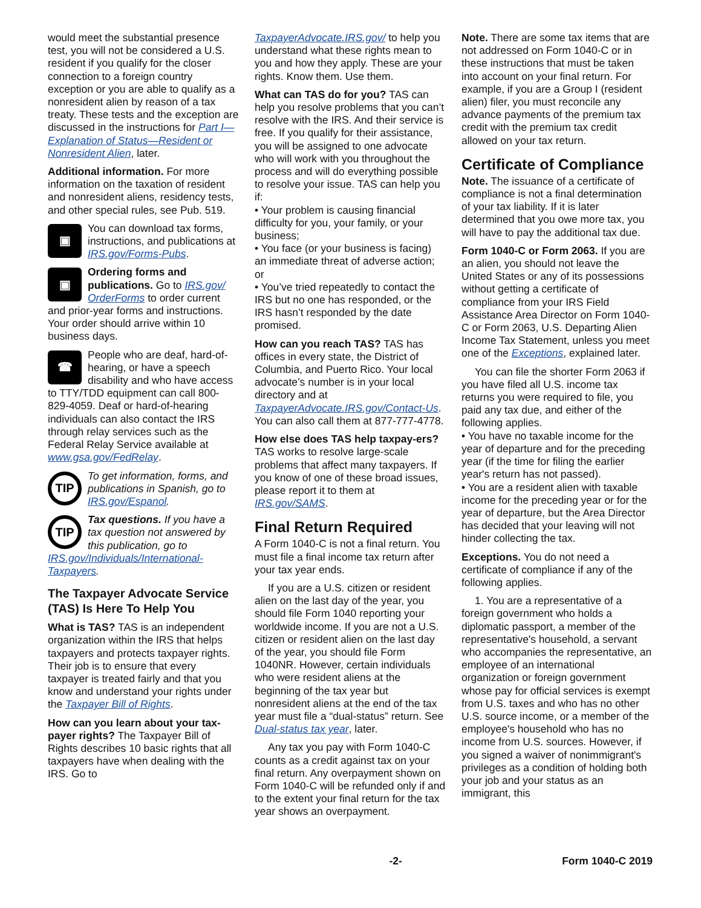would meet the substantial presence test, you will not be considered a U.S. resident if you qualify for the closer connection to a foreign country exception or you are able to qualify as a nonresident alien by reason of a tax treaty. These tests and the exception are discussed in the instructions for Part I—Explanation of Status—Resident or Nonresident Alien, later.
Additional information. For more information on the taxation of resident and nonresident aliens, residency tests, and other special rules, see Pub. 519.
▣
You can download tax forms, instructions, and publications at IRS.gov/Forms-Pubs.
▣
Ordering forms and publications. Go to IRS.gov/ OrderForms to order current and prior-year forms and instructions. Your order should arrive within 10 business days.
☎
People who are deaf, hard-of-hearing, or have a speech disability and who have access to TTY/TDD equipment can call 800-829-4059. Deaf or hard-of-hearing individuals can also contact the IRS through relay services such as the Federal Relay Service available at www.gsa.gov/FedRelay.
TIP
To get information, forms, and publications in Spanish, go to IRS.gov/Espanol.
TIP
Tax questions. If you have a tax question not answered by this publication, go to IRS.gov/Individuals/International-Taxpayers.
The Taxpayer Advocate Service (TAS) Is Here To Help You
What is TAS? TAS is an independent organization within the IRS that helps taxpayers and protects taxpayer rights. Their job is to ensure that every taxpayer is treated fairly and that you know and understand your rights under the Taxpayer Bill of Rights.
How can you learn about your tax-payer rights? The Taxpayer Bill of Rights describes 10 basic rights that all taxpayers have when dealing with the IRS. Go to
TaxpayerAdvocate.IRS.gov/ to help you understand what these rights mean to you and how they apply. These are your rights. Know them. Use them.
What can TAS do for you? TAS can help you resolve problems that you can’t resolve with the IRS. And their service is free. If you qualify for their assistance, you will be assigned to one advocate who will work with you throughout the process and will do everything possible to resolve your issue. TAS can help you if:
• Your problem is causing financial difficulty for you, your family, or your business;
• You face (or your business is facing) an immediate threat of adverse action; or
• You’ve tried repeatedly to contact the IRS but no one has responded, or the IRS hasn’t responded by the date promised.
How can you reach TAS? TAS has offices in every state, the District of Columbia, and Puerto Rico. Your local advocate’s number is in your local directory and at TaxpayerAdvocate.IRS.gov/Contact-Us. You can also call them at 877-777-4778.
How else does TAS help taxpay-ers? TAS works to resolve large-scale problems that affect many taxpayers. If you know of one of these broad issues, please report it to them at IRS.gov/SAMS.
Final Return Required
A Form 1040-C is not a final return. You must file a final income tax return after your tax year ends.
If you are a U.S. citizen or resident alien on the last day of the year, you should file Form 1040 reporting your worldwide income. If you are not a U.S. citizen or resident alien on the last day of the year, you should file Form 1040NR. However, certain individuals who were resident aliens at the beginning of the tax year but nonresident aliens at the end of the tax year must file a “dual-status” return. See Dual-status tax year, later.
Any tax you pay with Form 1040-C counts as a credit against tax on your final return. Any overpayment shown on Form 1040-C will be refunded only if and to the extent your final return for the tax year shows an overpayment.
Note. There are some tax items that are not addressed on Form 1040-C or in these instructions that must be taken into account on your final return. For example, if you are a Group I (resident alien) filer, you must reconcile any advance payments of the premium tax credit with the premium tax credit allowed on your tax return.
Certificate of Compliance
Note. The issuance of a certificate of compliance is not a final determination of your tax liability. If it is later determined that you owe more tax, you will have to pay the additional tax due.
Form 1040-C or Form 2063. If you are an alien, you should not leave the United States or any of its possessions without getting a certificate of compliance from your IRS Field Assistance Area Director on Form 1040-C or Form 2063, U.S. Departing Alien Income Tax Statement, unless you meet one of the Exceptions, explained later.
You can file the shorter Form 2063 if you have filed all U.S. income tax returns you were required to file, you paid any tax due, and either of the following applies.
• You have no taxable income for the year of departure and for the preceding year (if the time for filing the earlier year's return has not passed).
• You are a resident alien with taxable income for the preceding year or for the year of departure, but the Area Director has decided that your leaving will not hinder collecting the tax.
Exceptions. You do not need a certificate of compliance if any of the following applies.
1. You are a representative of a foreign government who holds a diplomatic passport, a member of the representative's household, a servant who accompanies the representative, an employee of an international organization or foreign government whose pay for official services is exempt from U.S. taxes and who has no other U.S. source income, or a member of the employee's household who has no income from U.S. sources. However, if you signed a waiver of nonimmigrant's privileges as a condition of holding both your job and your status as an immigrant, this
-2- Form 1040-C 2019